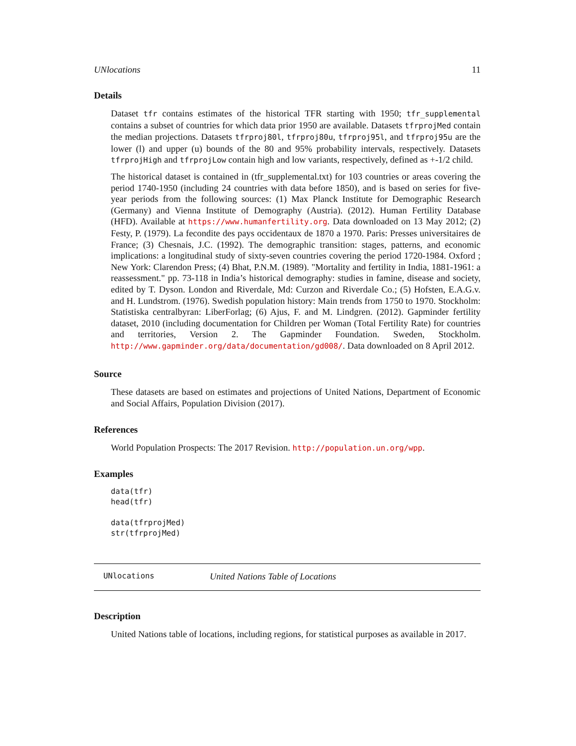UNlocations 11
Details
Dataset tfr contains estimates of the historical TFR starting with 1950; tfr_supplemental contains a subset of countries for which data prior 1950 are available. Datasets tfrprojMed contain the median projections. Datasets tfrproj80l, tfrproj80u, tfrproj95l, and tfrproj95u are the lower (l) and upper (u) bounds of the 80 and 95% probability intervals, respectively. Datasets tfrprojHigh and tfrprojLow contain high and low variants, respectively, defined as +-1/2 child.
The historical dataset is contained in (tfr_supplemental.txt) for 103 countries or areas covering the period 1740-1950 (including 24 countries with data before 1850), and is based on series for five-year periods from the following sources: (1) Max Planck Institute for Demographic Research (Germany) and Vienna Institute of Demography (Austria). (2012). Human Fertility Database (HFD). Available at https://www.humanfertility.org. Data downloaded on 13 May 2012; (2) Festy, P. (1979). La fecondite des pays occidentaux de 1870 a 1970. Paris: Presses universitaires de France; (3) Chesnais, J.C. (1992). The demographic transition: stages, patterns, and economic implications: a longitudinal study of sixty-seven countries covering the period 1720-1984. Oxford ; New York: Clarendon Press; (4) Bhat, P.N.M. (1989). "Mortality and fertility in India, 1881-1961: a reassessment." pp. 73-118 in India’s historical demography: studies in famine, disease and society, edited by T. Dyson. London and Riverdale, Md: Curzon and Riverdale Co.; (5) Hofsten, E.A.G.v. and H. Lundstrom. (1976). Swedish population history: Main trends from 1750 to 1970. Stockholm: Statistiska centralbyran: LiberForlag; (6) Ajus, F. and M. Lindgren. (2012). Gapminder fertility dataset, 2010 (including documentation for Children per Woman (Total Fertility Rate) for countries and territories, Version 2. The Gapminder Foundation. Sweden, Stockholm. http://www.gapminder.org/data/documentation/gd008/. Data downloaded on 8 April 2012.
Source
These datasets are based on estimates and projections of United Nations, Department of Economic and Social Affairs, Population Division (2017).
References
World Population Prospects: The 2017 Revision. http://population.un.org/wpp.
Examples
data(tfr)
head(tfr)

data(tfrprojMed)
str(tfrprojMed)
UNlocations United Nations Table of Locations
Description
United Nations table of locations, including regions, for statistical purposes as available in 2017.